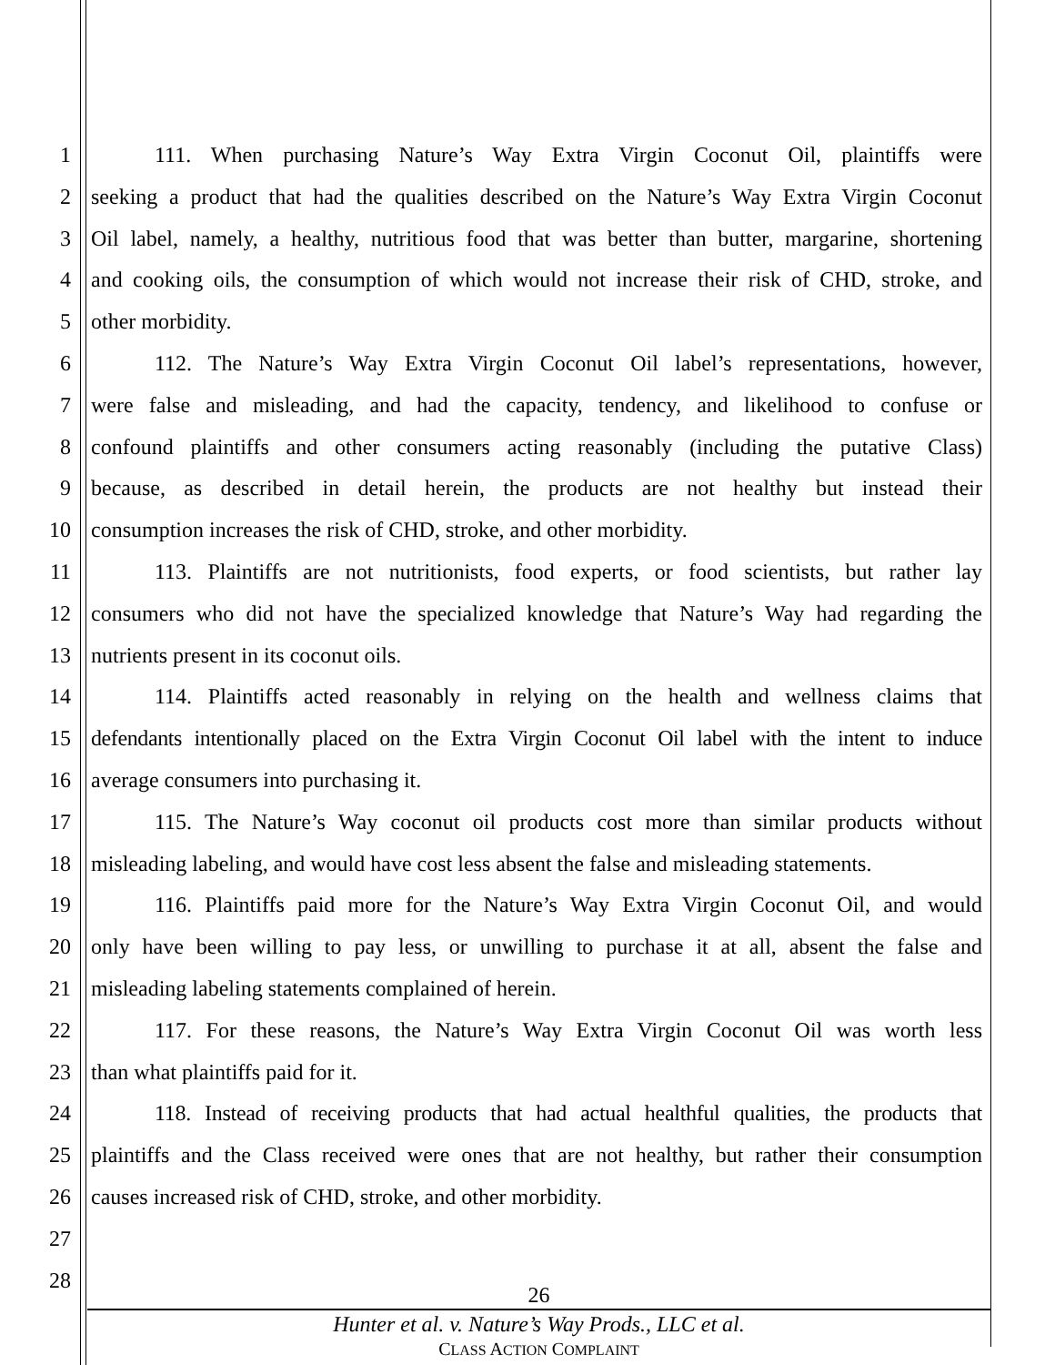1 111. When purchasing Nature’s Way Extra Virgin Coconut Oil, plaintiffs were
2 seeking a product that had the qualities described on the Nature’s Way Extra Virgin Coconut
3 Oil label, namely, a healthy, nutritious food that was better than butter, margarine, shortening
4 and cooking oils, the consumption of which would not increase their risk of CHD, stroke, and
5 other morbidity.
6 112. The Nature’s Way Extra Virgin Coconut Oil label’s representations, however,
7 were false and misleading, and had the capacity, tendency, and likelihood to confuse or
8 confound plaintiffs and other consumers acting reasonably (including the putative Class)
9 because, as described in detail herein, the products are not healthy but instead their
10 consumption increases the risk of CHD, stroke, and other morbidity.
11 113. Plaintiffs are not nutritionists, food experts, or food scientists, but rather lay
12 consumers who did not have the specialized knowledge that Nature’s Way had regarding the
13 nutrients present in its coconut oils.
14 114. Plaintiffs acted reasonably in relying on the health and wellness claims that
15 defendants intentionally placed on the Extra Virgin Coconut Oil label with the intent to induce
16 average consumers into purchasing it.
17 115. The Nature’s Way coconut oil products cost more than similar products without
18 misleading labeling, and would have cost less absent the false and misleading statements.
19 116. Plaintiffs paid more for the Nature’s Way Extra Virgin Coconut Oil, and would
20 only have been willing to pay less, or unwilling to purchase it at all, absent the false and
21 misleading labeling statements complained of herein.
22 117. For these reasons, the Nature’s Way Extra Virgin Coconut Oil was worth less
23 than what plaintiffs paid for it.
24 118. Instead of receiving products that had actual healthful qualities, the products that
25 plaintiffs and the Class received were ones that are not healthy, but rather their consumption
26 causes increased risk of CHD, stroke, and other morbidity.
27
28
26
Hunter et al. v. Nature’s Way Prods., LLC et al.
CLASS ACTION COMPLAINT